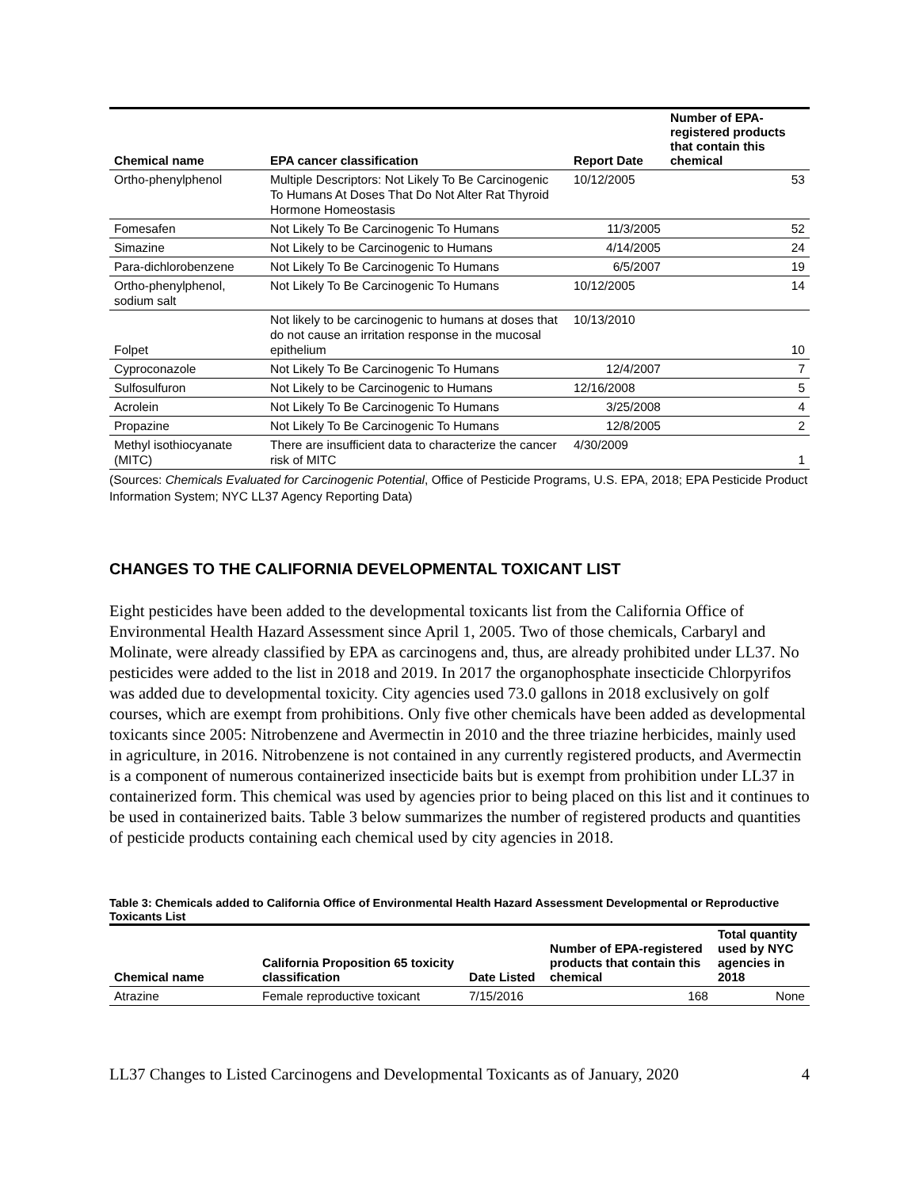| Chemical name | EPA cancer classification | Report Date | Number of EPA-registered products that contain this chemical |
| --- | --- | --- | --- |
| Ortho-phenylphenol | Multiple Descriptors: Not Likely To Be Carcinogenic To Humans At Doses That Do Not Alter Rat Thyroid Hormone Homeostasis | 10/12/2005 | 53 |
| Fomesafen | Not Likely To Be Carcinogenic To Humans | 11/3/2005 | 52 |
| Simazine | Not Likely to be Carcinogenic to Humans | 4/14/2005 | 24 |
| Para-dichlorobenzene | Not Likely To Be Carcinogenic To Humans | 6/5/2007 | 19 |
| Ortho-phenylphenol, sodium salt | Not Likely To Be Carcinogenic To Humans | 10/12/2005 | 14 |
| Folpet | Not likely to be carcinogenic to humans at doses that do not cause an irritation response in the mucosal epithelium | 10/13/2010 | 10 |
| Cyproconazole | Not Likely To Be Carcinogenic To Humans | 12/4/2007 | 7 |
| Sulfosulfuron | Not Likely to be Carcinogenic to Humans | 12/16/2008 | 5 |
| Acrolein | Not Likely To Be Carcinogenic To Humans | 3/25/2008 | 4 |
| Propazine | Not Likely To Be Carcinogenic To Humans | 12/8/2005 | 2 |
| Methyl isothiocyanate (MITC) | There are insufficient data to characterize the cancer risk of MITC | 4/30/2009 | 1 |
(Sources: Chemicals Evaluated for Carcinogenic Potential, Office of Pesticide Programs, U.S. EPA, 2018; EPA Pesticide Product Information System; NYC LL37 Agency Reporting Data)
CHANGES TO THE CALIFORNIA DEVELOPMENTAL TOXICANT LIST
Eight pesticides have been added to the developmental toxicants list from the California Office of Environmental Health Hazard Assessment since April 1, 2005. Two of those chemicals, Carbaryl and Molinate, were already classified by EPA as carcinogens and, thus, are already prohibited under LL37. No pesticides were added to the list in 2018 and 2019. In 2017 the organophosphate insecticide Chlorpyrifos was added due to developmental toxicity. City agencies used 73.0 gallons in 2018 exclusively on golf courses, which are exempt from prohibitions. Only five other chemicals have been added as developmental toxicants since 2005: Nitrobenzene and Avermectin in 2010 and the three triazine herbicides, mainly used in agriculture, in 2016. Nitrobenzene is not contained in any currently registered products, and Avermectin is a component of numerous containerized insecticide baits but is exempt from prohibition under LL37 in containerized form. This chemical was used by agencies prior to being placed on this list and it continues to be used in containerized baits. Table 3 below summarizes the number of registered products and quantities of pesticide products containing each chemical used by city agencies in 2018.
Table 3: Chemicals added to California Office of Environmental Health Hazard Assessment Developmental or Reproductive Toxicants List
| Chemical name | California Proposition 65 toxicity classification | Date Listed | Number of EPA-registered products that contain this chemical | Total quantity used by NYC agencies in 2018 |
| --- | --- | --- | --- | --- |
| Atrazine | Female reproductive toxicant | 7/15/2016 | 168 | None |
LL37 Changes to Listed Carcinogens and Developmental Toxicants as of January, 2020 4